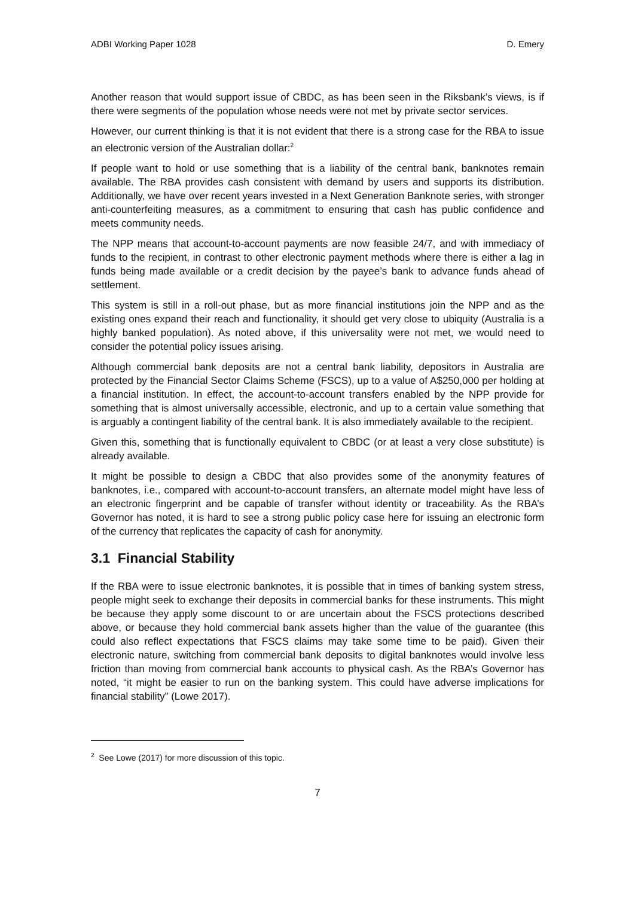ADBI Working Paper 1028 D. Emery
Another reason that would support issue of CBDC, as has been seen in the Riksbank’s views, is if there were segments of the population whose needs were not met by private sector services.
However, our current thinking is that it is not evident that there is a strong case for the RBA to issue an electronic version of the Australian dollar:<sup>2</sup>
If people want to hold or use something that is a liability of the central bank, banknotes remain available. The RBA provides cash consistent with demand by users and supports its distribution. Additionally, we have over recent years invested in a Next Generation Banknote series, with stronger anti-counterfeiting measures, as a commitment to ensuring that cash has public confidence and meets community needs.
The NPP means that account-to-account payments are now feasible 24/7, and with immediacy of funds to the recipient, in contrast to other electronic payment methods where there is either a lag in funds being made available or a credit decision by the payee’s bank to advance funds ahead of settlement.
This system is still in a roll-out phase, but as more financial institutions join the NPP and as the existing ones expand their reach and functionality, it should get very close to ubiquity (Australia is a highly banked population). As noted above, if this universality were not met, we would need to consider the potential policy issues arising.
Although commercial bank deposits are not a central bank liability, depositors in Australia are protected by the Financial Sector Claims Scheme (FSCS), up to a value of A$250,000 per holding at a financial institution. In effect, the account-to-account transfers enabled by the NPP provide for something that is almost universally accessible, electronic, and up to a certain value something that is arguably a contingent liability of the central bank. It is also immediately available to the recipient.
Given this, something that is functionally equivalent to CBDC (or at least a very close substitute) is already available.
It might be possible to design a CBDC that also provides some of the anonymity features of banknotes, i.e., compared with account-to-account transfers, an alternate model might have less of an electronic fingerprint and be capable of transfer without identity or traceability. As the RBA’s Governor has noted, it is hard to see a strong public policy case here for issuing an electronic form of the currency that replicates the capacity of cash for anonymity.
3.1 Financial Stability
If the RBA were to issue electronic banknotes, it is possible that in times of banking system stress, people might seek to exchange their deposits in commercial banks for these instruments. This might be because they apply some discount to or are uncertain about the FSCS protections described above, or because they hold commercial bank assets higher than the value of the guarantee (this could also reflect expectations that FSCS claims may take some time to be paid). Given their electronic nature, switching from commercial bank deposits to digital banknotes would involve less friction than moving from commercial bank accounts to physical cash. As the RBA’s Governor has noted, “it might be easier to run on the banking system. This could have adverse implications for financial stability” (Lowe 2017).
<sup>2</sup> See Lowe (2017) for more discussion of this topic.
7